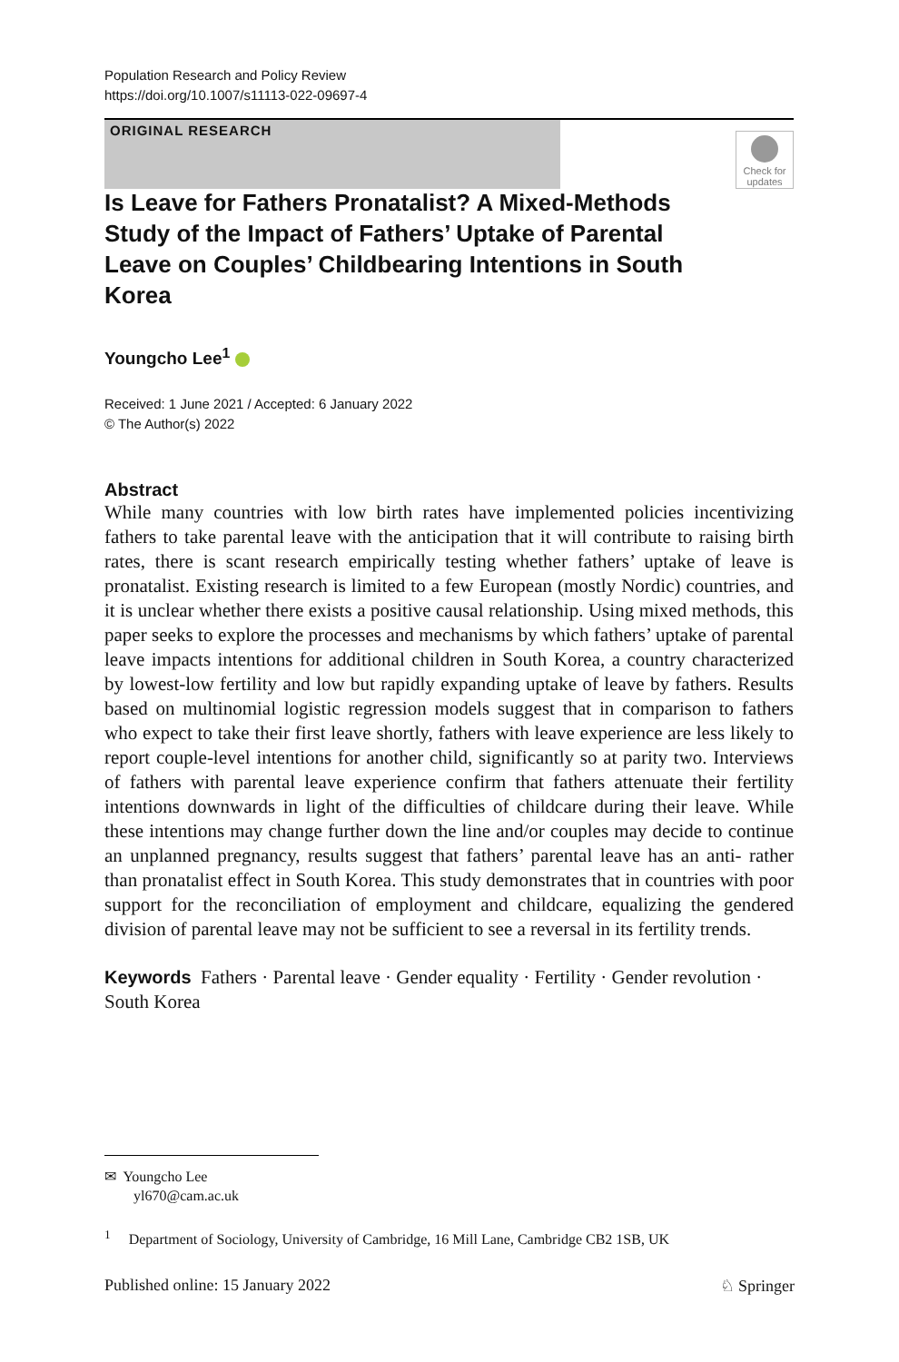Population Research and Policy Review
https://doi.org/10.1007/s11113-022-09697-4
ORIGINAL RESEARCH
Check for updates
Is Leave for Fathers Pronatalist? A Mixed-Methods Study of the Impact of Fathers’ Uptake of Parental Leave on Couples’ Childbearing Intentions in South Korea
Youngcho Lee<sup>1</sup>
Received: 1 June 2021 / Accepted: 6 January 2022
© The Author(s) 2022
Abstract
While many countries with low birth rates have implemented policies incentivizing fathers to take parental leave with the anticipation that it will contribute to raising birth rates, there is scant research empirically testing whether fathers’ uptake of leave is pronatalist. Existing research is limited to a few European (mostly Nordic) countries, and it is unclear whether there exists a positive causal relationship. Using mixed methods, this paper seeks to explore the processes and mechanisms by which fathers’ uptake of parental leave impacts intentions for additional children in South Korea, a country characterized by lowest-low fertility and low but rapidly expanding uptake of leave by fathers. Results based on multinomial logistic regression models suggest that in comparison to fathers who expect to take their first leave shortly, fathers with leave experience are less likely to report couple-level intentions for another child, significantly so at parity two. Interviews of fathers with parental leave experience confirm that fathers attenuate their fertility intentions downwards in light of the difficulties of childcare during their leave. While these intentions may change further down the line and/or couples may decide to continue an unplanned pregnancy, results suggest that fathers’ parental leave has an anti- rather than pronatalist effect in South Korea. This study demonstrates that in countries with poor support for the reconciliation of employment and childcare, equalizing the gendered division of parental leave may not be sufficient to see a reversal in its fertility trends.
Keywords Fathers · Parental leave · Gender equality · Fertility · Gender revolution · South Korea
✉ Youngcho Lee
yl670@cam.ac.uk
<sup>1</sup> Department of Sociology, University of Cambridge, 16 Mill Lane, Cambridge CB2 1SB, UK
Published online: 15 January 2022 ♘ Springer